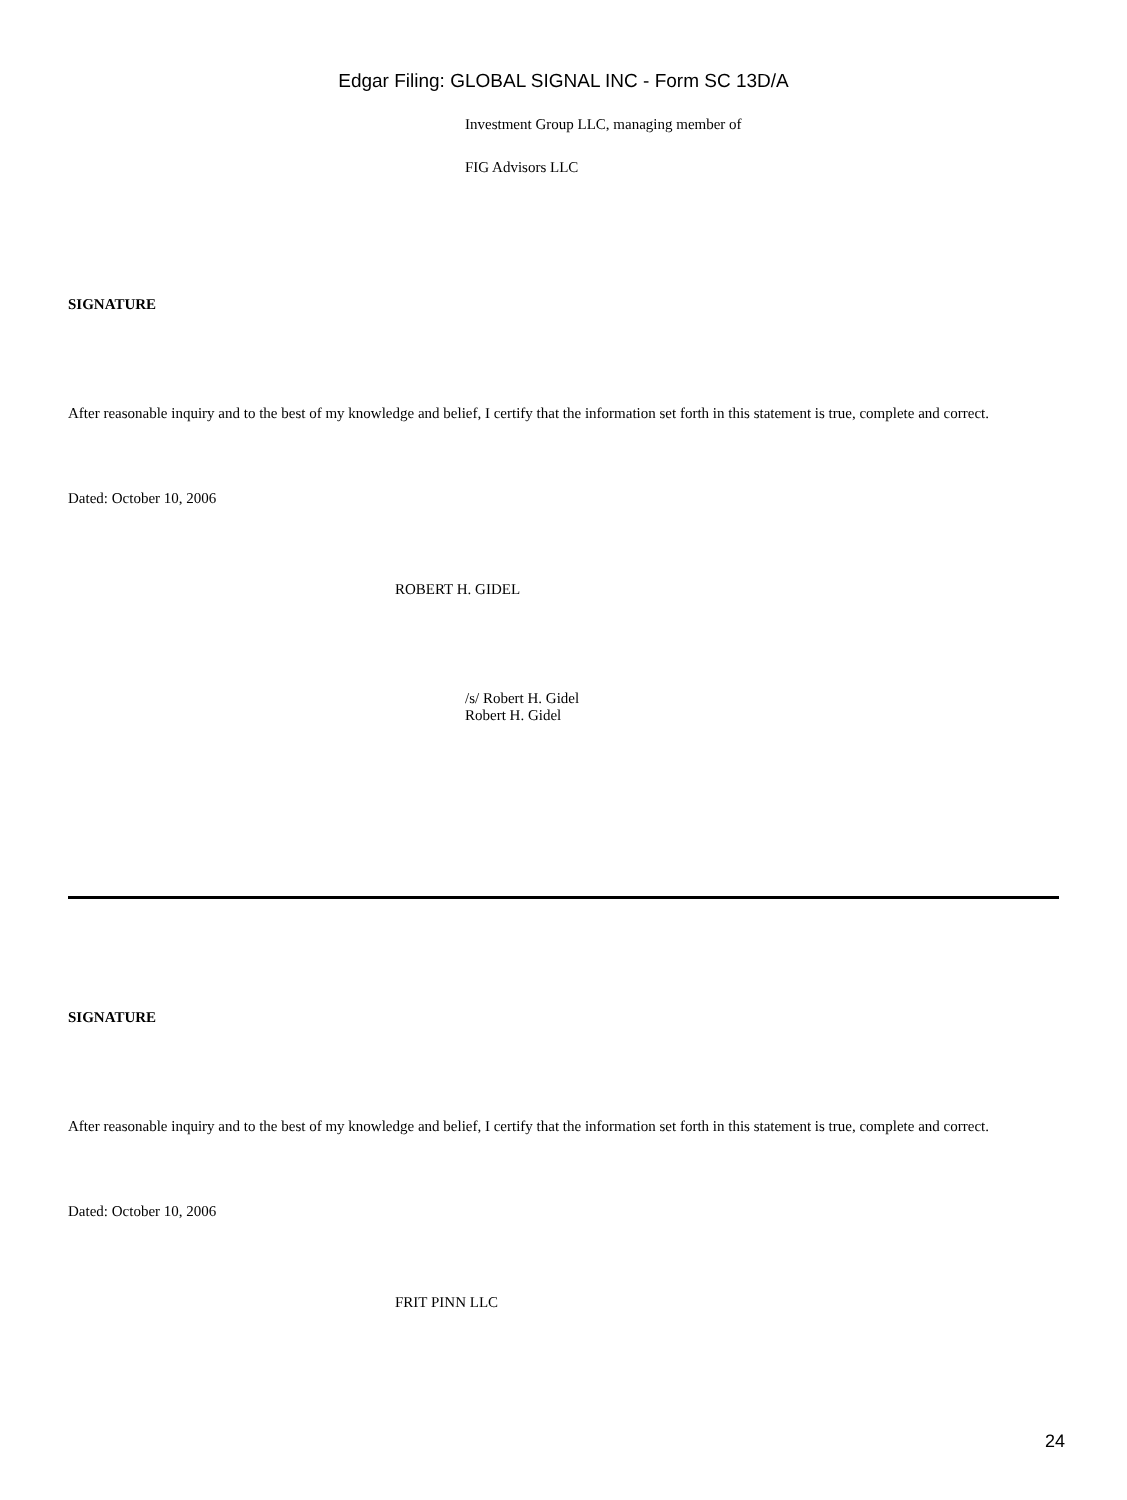Edgar Filing: GLOBAL SIGNAL INC - Form SC 13D/A
Investment Group LLC, managing member of
FIG Advisors LLC
SIGNATURE
After reasonable inquiry and to the best of my knowledge and belief, I certify that the information set forth in this statement is true, complete and correct.
Dated: October 10, 2006
ROBERT H. GIDEL
/s/ Robert H. Gidel
Robert H. Gidel
SIGNATURE
After reasonable inquiry and to the best of my knowledge and belief, I certify that the information set forth in this statement is true, complete and correct.
Dated: October 10, 2006
FRIT PINN LLC
24